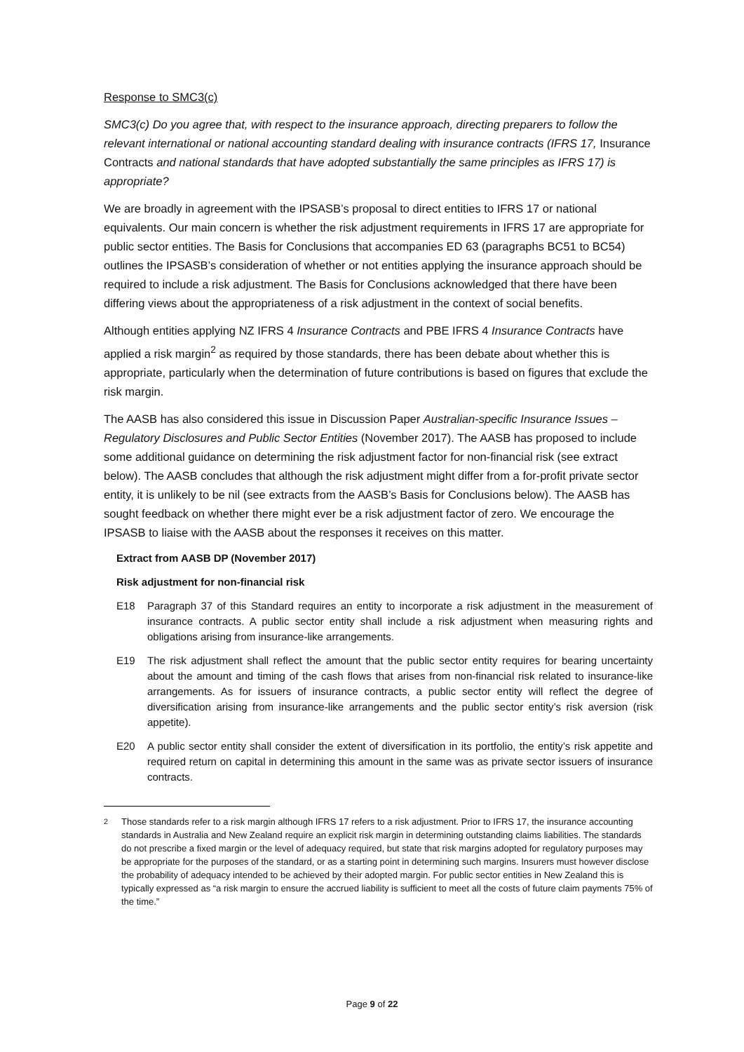Response to SMC3(c)
SMC3(c) Do you agree that, with respect to the insurance approach, directing preparers to follow the relevant international or national accounting standard dealing with insurance contracts (IFRS 17, Insurance Contracts and national standards that have adopted substantially the same principles as IFRS 17) is appropriate?
We are broadly in agreement with the IPSASB’s proposal to direct entities to IFRS 17 or national equivalents. Our main concern is whether the risk adjustment requirements in IFRS 17 are appropriate for public sector entities. The Basis for Conclusions that accompanies ED 63 (paragraphs BC51 to BC54) outlines the IPSASB’s consideration of whether or not entities applying the insurance approach should be required to include a risk adjustment. The Basis for Conclusions acknowledged that there have been differing views about the appropriateness of a risk adjustment in the context of social benefits.
Although entities applying NZ IFRS 4 Insurance Contracts and PBE IFRS 4 Insurance Contracts have applied a risk margin<sup>2</sup> as required by those standards, there has been debate about whether this is appropriate, particularly when the determination of future contributions is based on figures that exclude the risk margin.
The AASB has also considered this issue in Discussion Paper Australian-specific Insurance Issues – Regulatory Disclosures and Public Sector Entities (November 2017). The AASB has proposed to include some additional guidance on determining the risk adjustment factor for non-financial risk (see extract below). The AASB concludes that although the risk adjustment might differ from a for-profit private sector entity, it is unlikely to be nil (see extracts from the AASB’s Basis for Conclusions below). The AASB has sought feedback on whether there might ever be a risk adjustment factor of zero. We encourage the IPSASB to liaise with the AASB about the responses it receives on this matter.
Extract from AASB DP (November 2017)
Risk adjustment for non-financial risk
E18 Paragraph 37 of this Standard requires an entity to incorporate a risk adjustment in the measurement of insurance contracts. A public sector entity shall include a risk adjustment when measuring rights and obligations arising from insurance-like arrangements.
E19 The risk adjustment shall reflect the amount that the public sector entity requires for bearing uncertainty about the amount and timing of the cash flows that arises from non-financial risk related to insurance-like arrangements. As for issuers of insurance contracts, a public sector entity will reflect the degree of diversification arising from insurance-like arrangements and the public sector entity’s risk aversion (risk appetite).
E20 A public sector entity shall consider the extent of diversification in its portfolio, the entity’s risk appetite and required return on capital in determining this amount in the same was as private sector issuers of insurance contracts.
<sup>2</sup> Those standards refer to a risk margin although IFRS 17 refers to a risk adjustment. Prior to IFRS 17, the insurance accounting standards in Australia and New Zealand require an explicit risk margin in determining outstanding claims liabilities. The standards do not prescribe a fixed margin or the level of adequacy required, but state that risk margins adopted for regulatory purposes may be appropriate for the purposes of the standard, or as a starting point in determining such margins. Insurers must however disclose the probability of adequacy intended to be achieved by their adopted margin. For public sector entities in New Zealand this is typically expressed as “a risk margin to ensure the accrued liability is sufficient to meet all the costs of future claim payments 75% of the time.”
Page 9 of 22